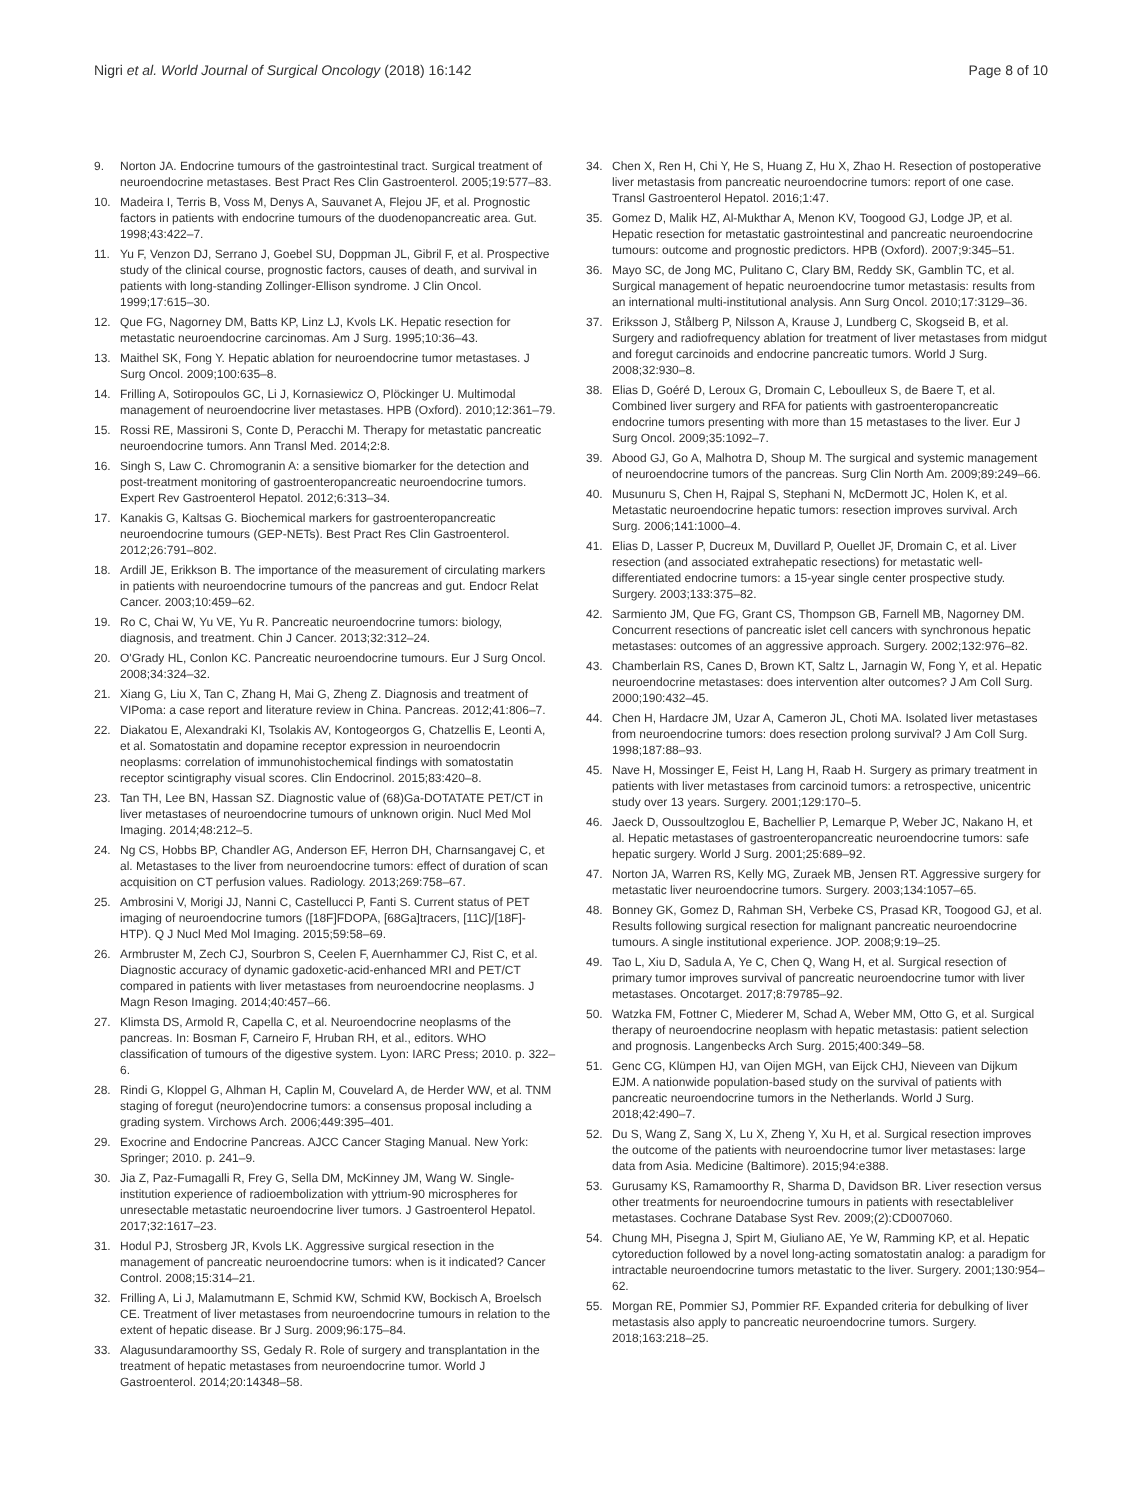Nigri et al. World Journal of Surgical Oncology (2018) 16:142 Page 8 of 10
9. Norton JA. Endocrine tumours of the gastrointestinal tract. Surgical treatment of neuroendocrine metastases. Best Pract Res Clin Gastroenterol. 2005;19:577–83.
10. Madeira I, Terris B, Voss M, Denys A, Sauvanet A, Flejou JF, et al. Prognostic factors in patients with endocrine tumours of the duodenopancreatic area. Gut. 1998;43:422–7.
11. Yu F, Venzon DJ, Serrano J, Goebel SU, Doppman JL, Gibril F, et al. Prospective study of the clinical course, prognostic factors, causes of death, and survival in patients with long-standing Zollinger-Ellison syndrome. J Clin Oncol. 1999;17:615–30.
12. Que FG, Nagorney DM, Batts KP, Linz LJ, Kvols LK. Hepatic resection for metastatic neuroendocrine carcinomas. Am J Surg. 1995;10:36–43.
13. Maithel SK, Fong Y. Hepatic ablation for neuroendocrine tumor metastases. J Surg Oncol. 2009;100:635–8.
14. Frilling A, Sotiropoulos GC, Li J, Kornasiewicz O, Plöckinger U. Multimodal management of neuroendocrine liver metastases. HPB (Oxford). 2010;12:361–79.
15. Rossi RE, Massironi S, Conte D, Peracchi M. Therapy for metastatic pancreatic neuroendocrine tumors. Ann Transl Med. 2014;2:8.
16. Singh S, Law C. Chromogranin A: a sensitive biomarker for the detection and post-treatment monitoring of gastroenteropancreatic neuroendocrine tumors. Expert Rev Gastroenterol Hepatol. 2012;6:313–34.
17. Kanakis G, Kaltsas G. Biochemical markers for gastroenteropancreatic neuroendocrine tumours (GEP-NETs). Best Pract Res Clin Gastroenterol. 2012;26:791–802.
18. Ardill JE, Erikkson B. The importance of the measurement of circulating markers in patients with neuroendocrine tumours of the pancreas and gut. Endocr Relat Cancer. 2003;10:459–62.
19. Ro C, Chai W, Yu VE, Yu R. Pancreatic neuroendocrine tumors: biology, diagnosis, and treatment. Chin J Cancer. 2013;32:312–24.
20. O'Grady HL, Conlon KC. Pancreatic neuroendocrine tumours. Eur J Surg Oncol. 2008;34:324–32.
21. Xiang G, Liu X, Tan C, Zhang H, Mai G, Zheng Z. Diagnosis and treatment of VIPoma: a case report and literature review in China. Pancreas. 2012;41:806–7.
22. Diakatou E, Alexandraki KI, Tsolakis AV, Kontogeorgos G, Chatzellis E, Leonti A, et al. Somatostatin and dopamine receptor expression in neuroendocrin neoplasms: correlation of immunohistochemical findings with somatostatin receptor scintigraphy visual scores. Clin Endocrinol. 2015;83:420–8.
23. Tan TH, Lee BN, Hassan SZ. Diagnostic value of (68)Ga-DOTATATE PET/CT in liver metastases of neuroendocrine tumours of unknown origin. Nucl Med Mol Imaging. 2014;48:212–5.
24. Ng CS, Hobbs BP, Chandler AG, Anderson EF, Herron DH, Charnsangavej C, et al. Metastases to the liver from neuroendocrine tumors: effect of duration of scan acquisition on CT perfusion values. Radiology. 2013;269:758–67.
25. Ambrosini V, Morigi JJ, Nanni C, Castellucci P, Fanti S. Current status of PET imaging of neuroendocrine tumors ([18F]FDOPA, [68Ga]tracers, [11C]/[18F]-HTP). Q J Nucl Med Mol Imaging. 2015;59:58–69.
26. Armbruster M, Zech CJ, Sourbron S, Ceelen F, Auernhammer CJ, Rist C, et al. Diagnostic accuracy of dynamic gadoxetic-acid-enhanced MRI and PET/CT compared in patients with liver metastases from neuroendocrine neoplasms. J Magn Reson Imaging. 2014;40:457–66.
27. Klimsta DS, Armold R, Capella C, et al. Neuroendocrine neoplasms of the pancreas. In: Bosman F, Carneiro F, Hruban RH, et al., editors. WHO classification of tumours of the digestive system. Lyon: IARC Press; 2010. p. 322–6.
28. Rindi G, Kloppel G, Alhman H, Caplin M, Couvelard A, de Herder WW, et al. TNM staging of foregut (neuro)endocrine tumors: a consensus proposal including a grading system. Virchows Arch. 2006;449:395–401.
29. Exocrine and Endocrine Pancreas. AJCC Cancer Staging Manual. New York: Springer; 2010. p. 241–9.
30. Jia Z, Paz-Fumagalli R, Frey G, Sella DM, McKinney JM, Wang W. Single-institution experience of radioembolization with yttrium-90 microspheres for unresectable metastatic neuroendocrine liver tumors. J Gastroenterol Hepatol. 2017;32:1617–23.
31. Hodul PJ, Strosberg JR, Kvols LK. Aggressive surgical resection in the management of pancreatic neuroendocrine tumors: when is it indicated? Cancer Control. 2008;15:314–21.
32. Frilling A, Li J, Malamutmann E, Schmid KW, Schmid KW, Bockisch A, Broelsch CE. Treatment of liver metastases from neuroendocrine tumours in relation to the extent of hepatic disease. Br J Surg. 2009;96:175–84.
33. Alagusundaramoorthy SS, Gedaly R. Role of surgery and transplantation in the treatment of hepatic metastases from neuroendocrine tumor. World J Gastroenterol. 2014;20:14348–58.
34. Chen X, Ren H, Chi Y, He S, Huang Z, Hu X, Zhao H. Resection of postoperative liver metastasis from pancreatic neuroendocrine tumors: report of one case. Transl Gastroenterol Hepatol. 2016;1:47.
35. Gomez D, Malik HZ, Al-Mukthar A, Menon KV, Toogood GJ, Lodge JP, et al. Hepatic resection for metastatic gastrointestinal and pancreatic neuroendocrine tumours: outcome and prognostic predictors. HPB (Oxford). 2007;9:345–51.
36. Mayo SC, de Jong MC, Pulitano C, Clary BM, Reddy SK, Gamblin TC, et al. Surgical management of hepatic neuroendocrine tumor metastasis: results from an international multi-institutional analysis. Ann Surg Oncol. 2010;17:3129–36.
37. Eriksson J, Stålberg P, Nilsson A, Krause J, Lundberg C, Skogseid B, et al. Surgery and radiofrequency ablation for treatment of liver metastases from midgut and foregut carcinoids and endocrine pancreatic tumors. World J Surg. 2008;32:930–8.
38. Elias D, Goéré D, Leroux G, Dromain C, Leboulleux S, de Baere T, et al. Combined liver surgery and RFA for patients with gastroenteropancreatic endocrine tumors presenting with more than 15 metastases to the liver. Eur J Surg Oncol. 2009;35:1092–7.
39. Abood GJ, Go A, Malhotra D, Shoup M. The surgical and systemic management of neuroendocrine tumors of the pancreas. Surg Clin North Am. 2009;89:249–66.
40. Musunuru S, Chen H, Rajpal S, Stephani N, McDermott JC, Holen K, et al. Metastatic neuroendocrine hepatic tumors: resection improves survival. Arch Surg. 2006;141:1000–4.
41. Elias D, Lasser P, Ducreux M, Duvillard P, Ouellet JF, Dromain C, et al. Liver resection (and associated extrahepatic resections) for metastatic well-differentiated endocrine tumors: a 15-year single center prospective study. Surgery. 2003;133:375–82.
42. Sarmiento JM, Que FG, Grant CS, Thompson GB, Farnell MB, Nagorney DM. Concurrent resections of pancreatic islet cell cancers with synchronous hepatic metastases: outcomes of an aggressive approach. Surgery. 2002;132:976–82.
43. Chamberlain RS, Canes D, Brown KT, Saltz L, Jarnagin W, Fong Y, et al. Hepatic neuroendocrine metastases: does intervention alter outcomes? J Am Coll Surg. 2000;190:432–45.
44. Chen H, Hardacre JM, Uzar A, Cameron JL, Choti MA. Isolated liver metastases from neuroendocrine tumors: does resection prolong survival? J Am Coll Surg. 1998;187:88–93.
45. Nave H, Mossinger E, Feist H, Lang H, Raab H. Surgery as primary treatment in patients with liver metastases from carcinoid tumors: a retrospective, unicentric study over 13 years. Surgery. 2001;129:170–5.
46. Jaeck D, Oussoultzoglou E, Bachellier P, Lemarque P, Weber JC, Nakano H, et al. Hepatic metastases of gastroenteropancreatic neuroendocrine tumors: safe hepatic surgery. World J Surg. 2001;25:689–92.
47. Norton JA, Warren RS, Kelly MG, Zuraek MB, Jensen RT. Aggressive surgery for metastatic liver neuroendocrine tumors. Surgery. 2003;134:1057–65.
48. Bonney GK, Gomez D, Rahman SH, Verbeke CS, Prasad KR, Toogood GJ, et al. Results following surgical resection for malignant pancreatic neuroendocrine tumours. A single institutional experience. JOP. 2008;9:19–25.
49. Tao L, Xiu D, Sadula A, Ye C, Chen Q, Wang H, et al. Surgical resection of primary tumor improves survival of pancreatic neuroendocrine tumor with liver metastases. Oncotarget. 2017;8:79785–92.
50. Watzka FM, Fottner C, Miederer M, Schad A, Weber MM, Otto G, et al. Surgical therapy of neuroendocrine neoplasm with hepatic metastasis: patient selection and prognosis. Langenbecks Arch Surg. 2015;400:349–58.
51. Genc CG, Klümpen HJ, van Oijen MGH, van Eijck CHJ, Nieveen van Dijkum EJM. A nationwide population-based study on the survival of patients with pancreatic neuroendocrine tumors in the Netherlands. World J Surg. 2018;42:490–7.
52. Du S, Wang Z, Sang X, Lu X, Zheng Y, Xu H, et al. Surgical resection improves the outcome of the patients with neuroendocrine tumor liver metastases: large data from Asia. Medicine (Baltimore). 2015;94:e388.
53. Gurusamy KS, Ramamoorthy R, Sharma D, Davidson BR. Liver resection versus other treatments for neuroendocrine tumours in patients with resectableliver metastases. Cochrane Database Syst Rev. 2009;(2):CD007060.
54. Chung MH, Pisegna J, Spirt M, Giuliano AE, Ye W, Ramming KP, et al. Hepatic cytoreduction followed by a novel long-acting somatostatin analog: a paradigm for intractable neuroendocrine tumors metastatic to the liver. Surgery. 2001;130:954–62.
55. Morgan RE, Pommier SJ, Pommier RF. Expanded criteria for debulking of liver metastasis also apply to pancreatic neuroendocrine tumors. Surgery. 2018;163:218–25.